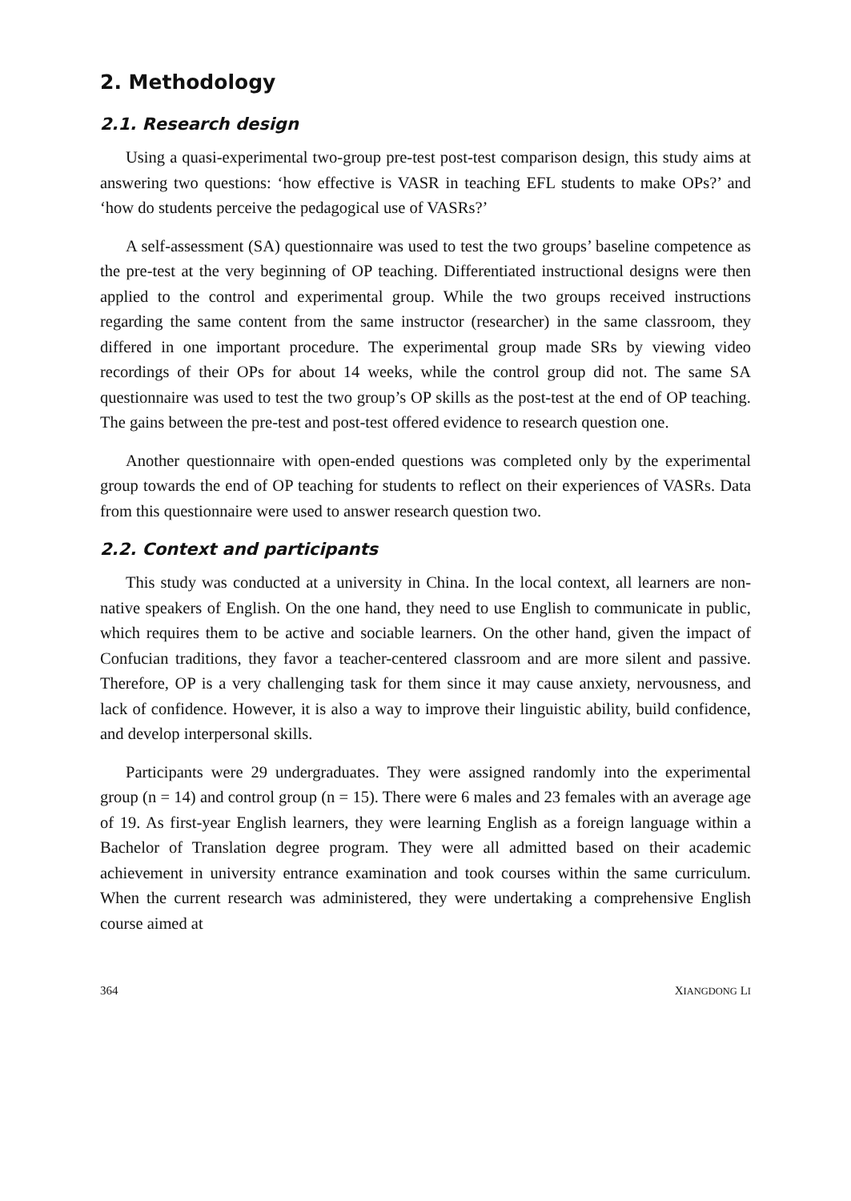2. Methodology
2.1. Research design
Using a quasi-experimental two-group pre-test post-test comparison design, this study aims at answering two questions: ‘how effective is VASR in teaching EFL students to make OPs?’ and ‘how do students perceive the pedagogical use of VASRs?’
A self-assessment (SA) questionnaire was used to test the two groups’ baseline competence as the pre-test at the very beginning of OP teaching. Differentiated instructional designs were then applied to the control and experimental group. While the two groups received instructions regarding the same content from the same instructor (researcher) in the same classroom, they differed in one important procedure. The experimental group made SRs by viewing video recordings of their OPs for about 14 weeks, while the control group did not. The same SA questionnaire was used to test the two group’s OP skills as the post-test at the end of OP teaching. The gains between the pre-test and post-test offered evidence to research question one.
Another questionnaire with open-ended questions was completed only by the experimental group towards the end of OP teaching for students to reflect on their experiences of VASRs. Data from this questionnaire were used to answer research question two.
2.2. Context and participants
This study was conducted at a university in China. In the local context, all learners are non-native speakers of English. On the one hand, they need to use English to communicate in public, which requires them to be active and sociable learners. On the other hand, given the impact of Confucian traditions, they favor a teacher-centered classroom and are more silent and passive. Therefore, OP is a very challenging task for them since it may cause anxiety, nervousness, and lack of confidence. However, it is also a way to improve their linguistic ability, build confidence, and develop interpersonal skills.
Participants were 29 undergraduates. They were assigned randomly into the experimental group (n = 14) and control group (n = 15). There were 6 males and 23 females with an average age of 19. As first-year English learners, they were learning English as a foreign language within a Bachelor of Translation degree program. They were all admitted based on their academic achievement in university entrance examination and took courses within the same curriculum. When the current research was administered, they were undertaking a comprehensive English course aimed at
364 XIANGDONG LI